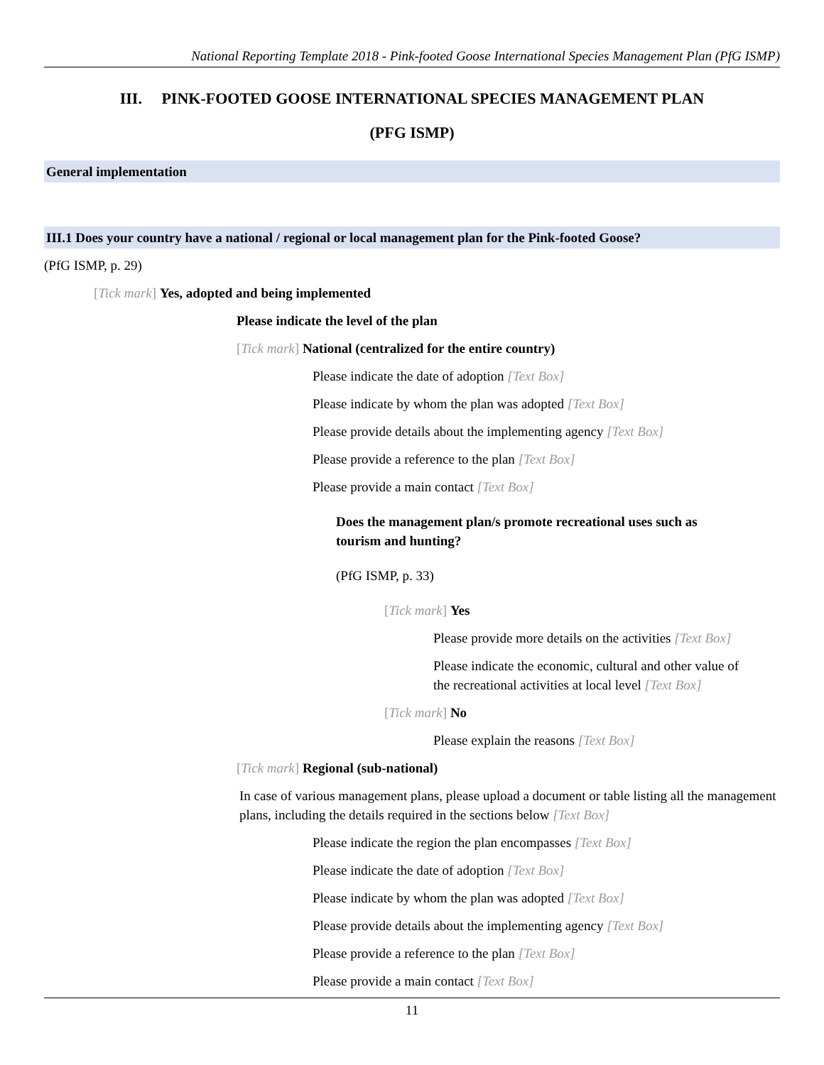National Reporting Template 2018 - Pink-footed Goose International Species Management Plan (PfG ISMP)
III. PINK-FOOTED GOOSE INTERNATIONAL SPECIES MANAGEMENT PLAN
(PFG ISMP)
General implementation
III.1 Does your country have a national / regional or local management plan for the Pink-footed Goose?
(PfG ISMP, p. 29)
[Tick mark] Yes, adopted and being implemented
Please indicate the level of the plan
[Tick mark] National (centralized for the entire country)
Please indicate the date of adoption [Text Box]
Please indicate by whom the plan was adopted [Text Box]
Please provide details about the implementing agency [Text Box]
Please provide a reference to the plan [Text Box]
Please provide a main contact [Text Box]
Does the management plan/s promote recreational uses such as
tourism and hunting?
(PfG ISMP, p. 33)
[Tick mark] Yes
Please provide more details on the activities [Text Box]
Please indicate the economic, cultural and other value of
the recreational activities at local level [Text Box]
[Tick mark] No
Please explain the reasons [Text Box]
[Tick mark] Regional (sub-national)
In case of various management plans, please upload a document or table listing all the management plans, including the details required in the sections below [Text Box]
Please indicate the region the plan encompasses [Text Box]
Please indicate the date of adoption [Text Box]
Please indicate by whom the plan was adopted [Text Box]
Please provide details about the implementing agency [Text Box]
Please provide a reference to the plan [Text Box]
Please provide a main contact [Text Box]
11